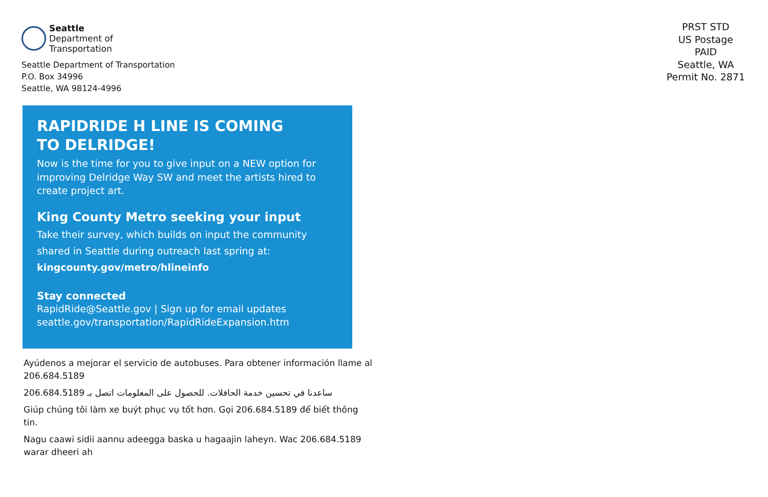Seattle
Department of
Transportation
Seattle Department of Transportation
P.O. Box 34996
Seattle, WA 98124-4996
RAPIDRIDE H LINE IS COMING
TO DELRIDGE!
Now is the time for you to give input on a NEW option for improving Delridge Way SW and meet the artists hired to create project art.
King County Metro seeking your input
Take their survey, which builds on input the community shared in Seattle during outreach last spring at:
kingcounty.gov/metro/hlineinfo
Stay connected
RapidRide@Seattle.gov | Sign up for email updates
seattle.gov/transportation/RapidRideExpansion.htm
Ayúdenos a mejorar el servicio de autobuses. Para obtener información llame al 206.684.5189
ساعدنا في تحسين خدمة الحافلات. للحصول على المعلومات اتصل بـ 206.684.5189
Giúp chúng tôi làm xe buýt phục vụ tốt hơn. Gọi 206.684.5189 để biết thông tin.
Nagu caawi sidii aannu adeegga baska u hagaajin laheyn. Wac 206.684.5189 warar dheeri ah
PRST STD
US Postage
PAID
Seattle, WA
Permit No. 2871